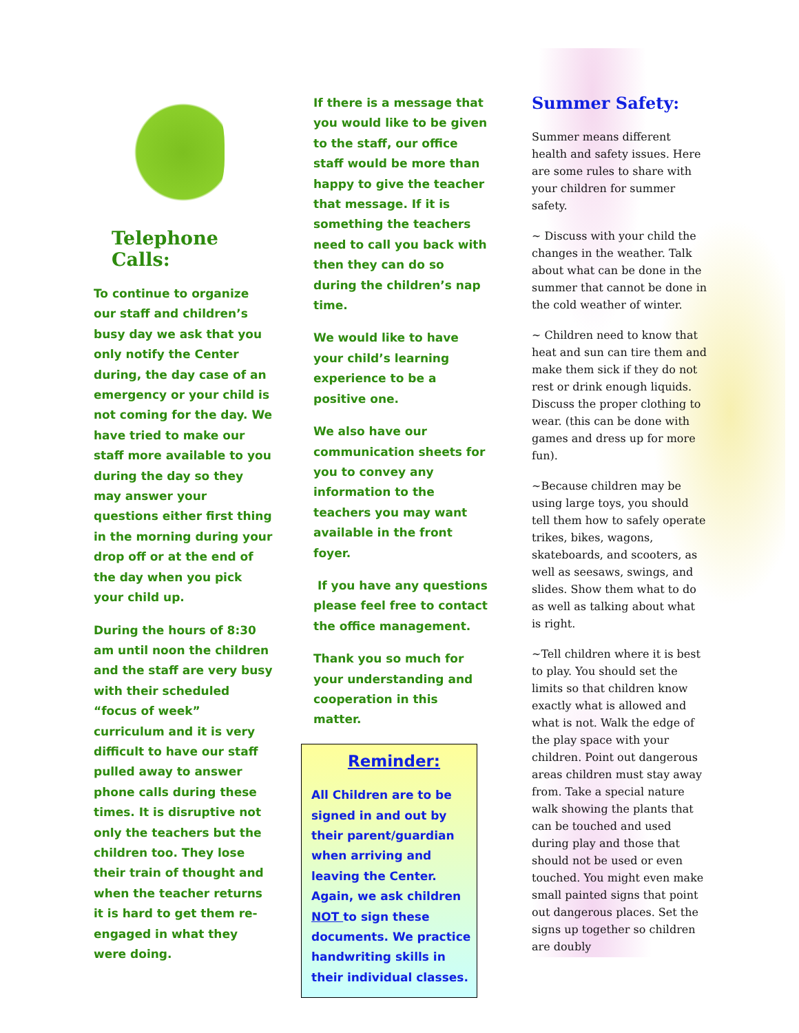Telephone Calls:
To continue to organize our staff and children’s busy day we ask that you only notify the Center during, the day case of an emergency or your child is not coming for the day. We have tried to make our staff more available to you during the day so they may answer your questions either first thing in the morning during your drop off or at the end of the day when you pick your child up.
During the hours of 8:30 am until noon the children and the staff are very busy with their scheduled “focus of week” curriculum and it is very difficult to have our staff pulled away to answer phone calls during these times. It is disruptive not only the teachers but the children too. They lose their train of thought and when the teacher returns it is hard to get them re-engaged in what they were doing.
If there is a message that you would like to be given to the staff, our office staff would be more than happy to give the teacher that message. If it is something the teachers need to call you back with then they can do so during the children’s nap time.
We would like to have your child’s learning experience to be a positive one.
We also have our communication sheets for you to convey any information to the teachers you may want available in the front foyer.
If you have any questions please feel free to contact the office management.
Thank you so much for your understanding and cooperation in this matter.
Reminder:
All Children are to be signed in and out by their parent/guardian when arriving and leaving the Center. Again, we ask children NOT to sign these documents. We practice handwriting skills in their individual classes.
Summer Safety:
Summer means different health and safety issues. Here are some rules to share with your children for summer safety.
~ Discuss with your child the changes in the weather. Talk about what can be done in the summer that cannot be done in the cold weather of winter.
~ Children need to know that heat and sun can tire them and make them sick if they do not rest or drink enough liquids. Discuss the proper clothing to wear. (this can be done with games and dress up for more fun).
~Because children may be using large toys, you should tell them how to safely operate trikes, bikes, wagons, skateboards, and scooters, as well as seesaws, swings, and slides. Show them what to do as well as talking about what is right.
~Tell children where it is best to play. You should set the limits so that children know exactly what is allowed and what is not. Walk the edge of the play space with your children. Point out dangerous areas children must stay away from. Take a special nature walk showing the plants that can be touched and used during play and those that should not be used or even touched. You might even make small painted signs that point out dangerous places. Set the signs up together so children are doubly